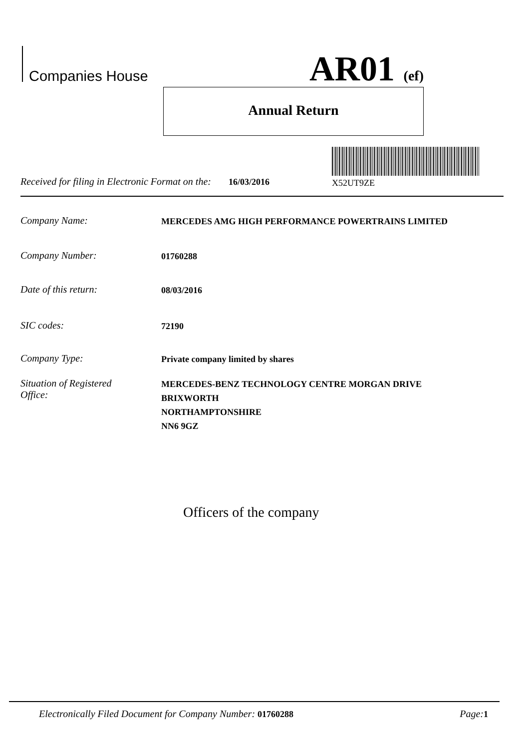Companies House AR01 (ef)
Annual Return
Received for filing in Electronic Format on the: 16/03/2016
X52UT9ZE
Company Name: MERCEDES AMG HIGH PERFORMANCE POWERTRAINS LIMITED
Company Number: 01760288
Date of this return: 08/03/2016
SIC codes: 72190
Company Type: Private company limited by shares
Situation of Registered
Office: MERCEDES-BENZ TECHNOLOGY CENTRE MORGAN DRIVE
BRIXWORTH
NORTHAMPTONSHIRE
NN6 9GZ
Officers of the company
Electronically Filed Document for Company Number: 01760288 Page: 1